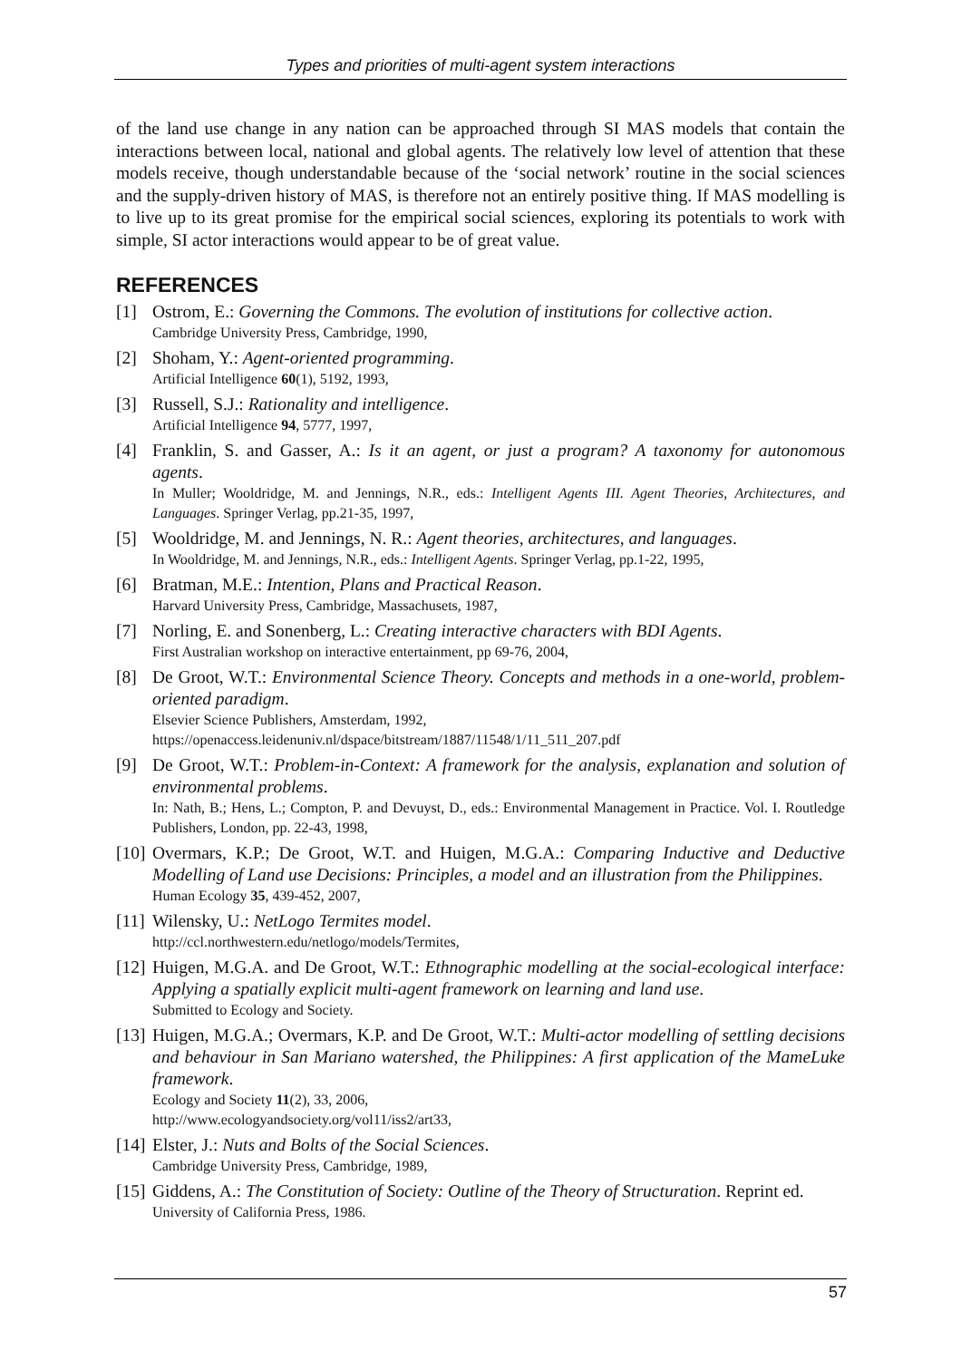Types and priorities of multi-agent system interactions
of the land use change in any nation can be approached through SI MAS models that contain the interactions between local, national and global agents. The relatively low level of attention that these models receive, though understandable because of the ‘social network’ routine in the social sciences and the supply-driven history of MAS, is therefore not an entirely positive thing. If MAS modelling is to live up to its great promise for the empirical social sciences, exploring its potentials to work with simple, SI actor interactions would appear to be of great value.
REFERENCES
[1] Ostrom, E.: Governing the Commons. The evolution of institutions for collective action.
Cambridge University Press, Cambridge, 1990,
[2] Shoham, Y.: Agent-oriented programming.
Artificial Intelligence 60(1), 5192, 1993,
[3] Russell, S.J.: Rationality and intelligence.
Artificial Intelligence 94, 5777, 1997,
[4] Franklin, S. and Gasser, A.: Is it an agent, or just a program? A taxonomy for autonomous agents.
In Muller; Wooldridge, M. and Jennings, N.R., eds.: Intelligent Agents III. Agent Theories, Architectures, and Languages. Springer Verlag, pp.21-35, 1997,
[5] Wooldridge, M. and Jennings, N. R.: Agent theories, architectures, and languages.
In Wooldridge, M. and Jennings, N.R., eds.: Intelligent Agents. Springer Verlag, pp.1-22, 1995,
[6] Bratman, M.E.: Intention, Plans and Practical Reason.
Harvard University Press, Cambridge, Massachusets, 1987,
[7] Norling, E. and Sonenberg, L.: Creating interactive characters with BDI Agents.
First Australian workshop on interactive entertainment, pp 69-76, 2004,
[8] De Groot, W.T.: Environmental Science Theory. Concepts and methods in a one-world, problem-oriented paradigm.
Elsevier Science Publishers, Amsterdam, 1992,
https://openaccess.leidenuniv.nl/dspace/bitstream/1887/11548/1/11_511_207.pdf
[9] De Groot, W.T.: Problem-in-Context: A framework for the analysis, explanation and solution of environmental problems.
In: Nath, B.; Hens, L.; Compton, P. and Devuyst, D., eds.: Environmental Management in Practice. Vol. I. Routledge Publishers, London, pp. 22-43, 1998,
[10]
Overmars, K.P.; De Groot, W.T. and Huigen, M.G.A.: Comparing Inductive and Deductive Modelling of Land use Decisions: Principles, a model and an illustration from the Philippines.
Human Ecology 35, 439-452, 2007,
[11]
Wilensky, U.: NetLogo Termites model.
http://ccl.northwestern.edu/netlogo/models/Termites,
[12]
Huigen, M.G.A. and De Groot, W.T.: Ethnographic modelling at the social-ecological interface: Applying a spatially explicit multi-agent framework on learning and land use.
Submitted to Ecology and Society.
[13]
Huigen, M.G.A.; Overmars, K.P. and De Groot, W.T.: Multi-actor modelling of settling decisions and behaviour in San Mariano watershed, the Philippines: A first application of the MameLuke framework.
Ecology and Society 11(2), 33, 2006,
http://www.ecologyandsociety.org/vol11/iss2/art33,
[14]
Elster, J.: Nuts and Bolts of the Social Sciences.
Cambridge University Press, Cambridge, 1989,
[15]
Giddens, A.: The Constitution of Society: Outline of the Theory of Structuration. Reprint ed.
University of California Press, 1986.
57